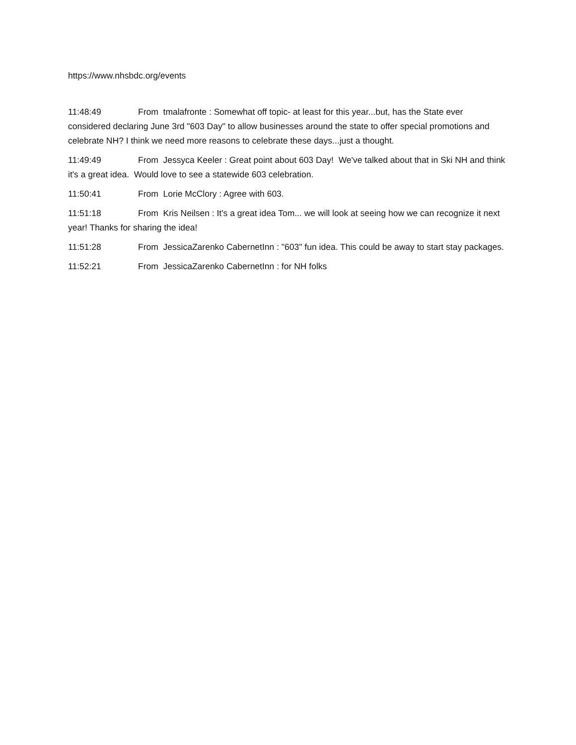https://www.nhsbdc.org/events
11:48:49 From tmalafronte : Somewhat off topic- at least for this year...but, has the State ever considered declaring June 3rd "603 Day" to allow businesses around the state to offer special promotions and celebrate NH? I think we need more reasons to celebrate these days...just a thought.
11:49:49 From Jessyca Keeler : Great point about 603 Day! We've talked about that in Ski NH and think it's a great idea. Would love to see a statewide 603 celebration.
11:50:41 From Lorie McClory : Agree with 603.
11:51:18 From Kris Neilsen : It's a great idea Tom... we will look at seeing how we can recognize it next year! Thanks for sharing the idea!
11:51:28 From JessicaZarenko CabernetInn : "603" fun idea. This could be away to start stay packages.
11:52:21 From JessicaZarenko CabernetInn : for NH folks